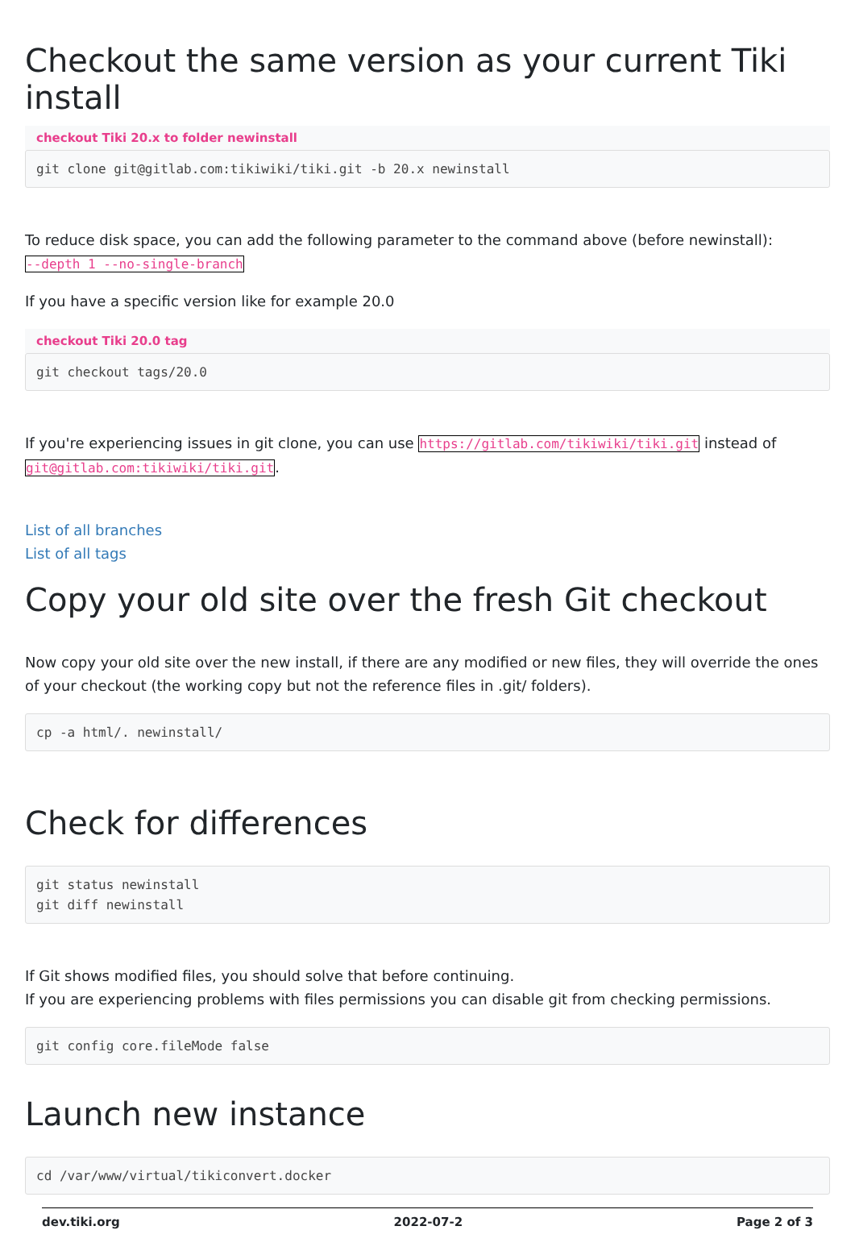Checkout the same version as your current Tiki install
checkout Tiki 20.x to folder newinstall
git clone git@gitlab.com:tikiwiki/tiki.git -b 20.x newinstall
To reduce disk space, you can add the following parameter to the command above (before newinstall):
--depth 1 --no-single-branch
If you have a specific version like for example 20.0
checkout Tiki 20.0 tag
git checkout tags/20.0
If you're experiencing issues in git clone, you can use https://gitlab.com/tikiwiki/tiki.git instead of git@gitlab.com:tikiwiki/tiki.git.
List of all branches
List of all tags
Copy your old site over the fresh Git checkout
Now copy your old site over the new install, if there are any modified or new files, they will override the ones of your checkout (the working copy but not the reference files in .git/ folders).
cp -a html/. newinstall/
Check for differences
git status newinstall
git diff newinstall
If Git shows modified files, you should solve that before continuing.
If you are experiencing problems with files permissions you can disable git from checking permissions.
git config core.fileMode false
Launch new instance
cd /var/www/virtual/tikiconvert.docker
dev.tiki.org 2022-07-2 Page 2 of 3